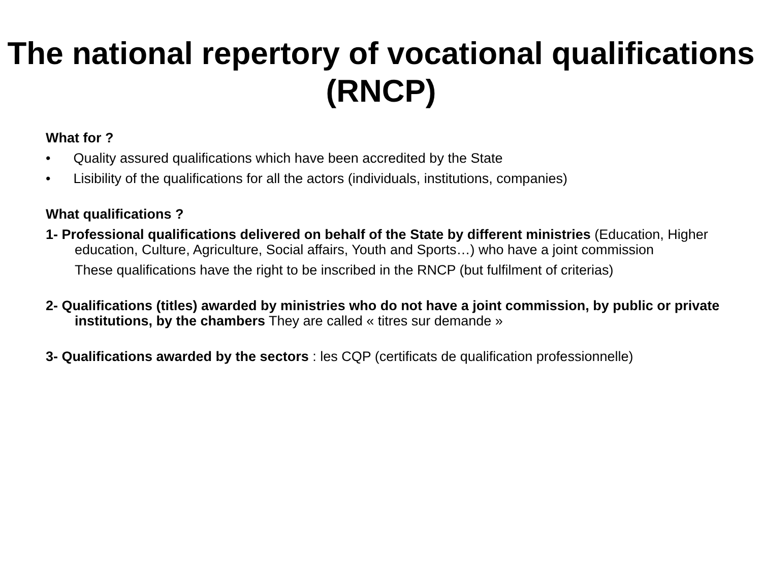The national repertory of vocational qualifications (RNCP)
What for ?
• Quality assured qualifications which have been accredited by the State
• Lisibility of the qualifications for all the actors (individuals, institutions, companies)
What qualifications ?
1- Professional qualifications delivered on behalf of the State by different ministries (Education, Higher education, Culture, Agriculture, Social affairs, Youth and Sports…) who have a joint commission
These qualifications have the right to be inscribed in the RNCP (but fulfilment of criterias)
2- Qualifications (titles) awarded by ministries who do not have a joint commission, by public or private institutions, by the chambers They are called « titres sur demande »
3- Qualifications awarded by the sectors : les CQP (certificats de qualification professionnelle)